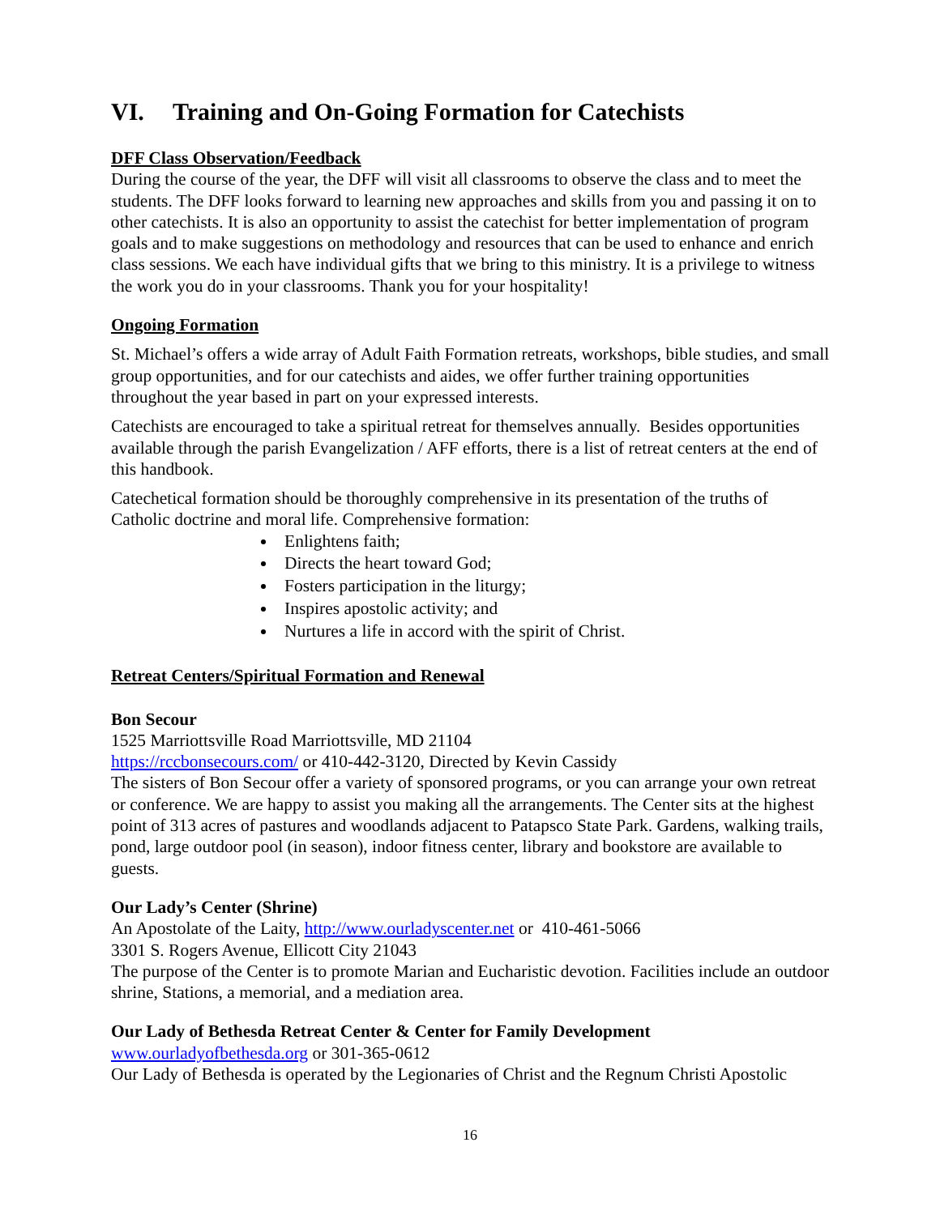VI. Training and On-Going Formation for Catechists
DFF Class Observation/Feedback
During the course of the year, the DFF will visit all classrooms to observe the class and to meet the students. The DFF looks forward to learning new approaches and skills from you and passing it on to other catechists. It is also an opportunity to assist the catechist for better implementation of program goals and to make suggestions on methodology and resources that can be used to enhance and enrich class sessions. We each have individual gifts that we bring to this ministry. It is a privilege to witness the work you do in your classrooms. Thank you for your hospitality!
Ongoing Formation
St. Michael’s offers a wide array of Adult Faith Formation retreats, workshops, bible studies, and small group opportunities, and for our catechists and aides, we offer further training opportunities throughout the year based in part on your expressed interests.
Catechists are encouraged to take a spiritual retreat for themselves annually. Besides opportunities available through the parish Evangelization / AFF efforts, there is a list of retreat centers at the end of this handbook.
Catechetical formation should be thoroughly comprehensive in its presentation of the truths of Catholic doctrine and moral life. Comprehensive formation:
Enlightens faith;
Directs the heart toward God;
Fosters participation in the liturgy;
Inspires apostolic activity; and
Nurtures a life in accord with the spirit of Christ.
Retreat Centers/Spiritual Formation and Renewal
Bon Secour
1525 Marriottsville Road Marriottsville, MD 21104
https://rccbonsecours.com/ or 410-442-3120, Directed by Kevin Cassidy
The sisters of Bon Secour offer a variety of sponsored programs, or you can arrange your own retreat or conference. We are happy to assist you making all the arrangements. The Center sits at the highest point of 313 acres of pastures and woodlands adjacent to Patapsco State Park. Gardens, walking trails, pond, large outdoor pool (in season), indoor fitness center, library and bookstore are available to guests.
Our Lady’s Center (Shrine)
An Apostolate of the Laity, http://www.ourladyscenter.net or 410-461-5066
3301 S. Rogers Avenue, Ellicott City 21043
The purpose of the Center is to promote Marian and Eucharistic devotion. Facilities include an outdoor shrine, Stations, a memorial, and a mediation area.
Our Lady of Bethesda Retreat Center & Center for Family Development
www.ourladyofbethesda.org or 301-365-0612
Our Lady of Bethesda is operated by the Legionaries of Christ and the Regnum Christi Apostolic
16